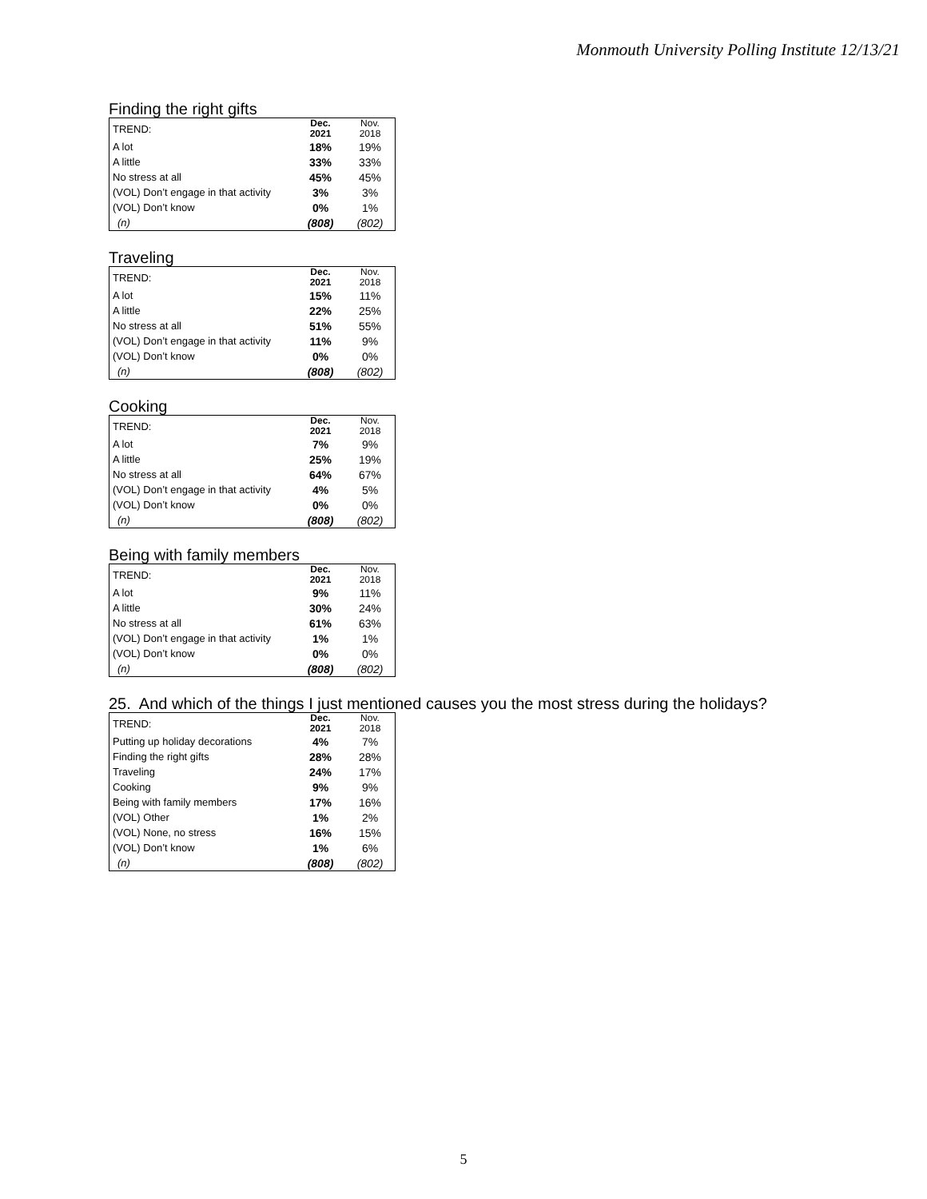Monmouth University Polling Institute 12/13/21
Finding the right gifts
| TREND: | Dec. 2021 | Nov. 2018 |
| --- | --- | --- |
| A lot | 18% | 19% |
| A little | 33% | 33% |
| No stress at all | 45% | 45% |
| (VOL) Don’t engage in that activity | 3% | 3% |
| (VOL) Don’t know | 0% | 1% |
| (n) | (808) | (802) |
Traveling
| TREND: | Dec. 2021 | Nov. 2018 |
| --- | --- | --- |
| A lot | 15% | 11% |
| A little | 22% | 25% |
| No stress at all | 51% | 55% |
| (VOL) Don’t engage in that activity | 11% | 9% |
| (VOL) Don’t know | 0% | 0% |
| (n) | (808) | (802) |
Cooking
| TREND: | Dec. 2021 | Nov. 2018 |
| --- | --- | --- |
| A lot | 7% | 9% |
| A little | 25% | 19% |
| No stress at all | 64% | 67% |
| (VOL) Don’t engage in that activity | 4% | 5% |
| (VOL) Don’t know | 0% | 0% |
| (n) | (808) | (802) |
Being with family members
| TREND: | Dec. 2021 | Nov. 2018 |
| --- | --- | --- |
| A lot | 9% | 11% |
| A little | 30% | 24% |
| No stress at all | 61% | 63% |
| (VOL) Don’t engage in that activity | 1% | 1% |
| (VOL) Don’t know | 0% | 0% |
| (n) | (808) | (802) |
25. And which of the things I just mentioned causes you the most stress during the holidays?
| TREND: | Dec. 2021 | Nov. 2018 |
| --- | --- | --- |
| Putting up holiday decorations | 4% | 7% |
| Finding the right gifts | 28% | 28% |
| Traveling | 24% | 17% |
| Cooking | 9% | 9% |
| Being with family members | 17% | 16% |
| (VOL) Other | 1% | 2% |
| (VOL) None, no stress | 16% | 15% |
| (VOL) Don’t know | 1% | 6% |
| (n) | (808) | (802) |
5